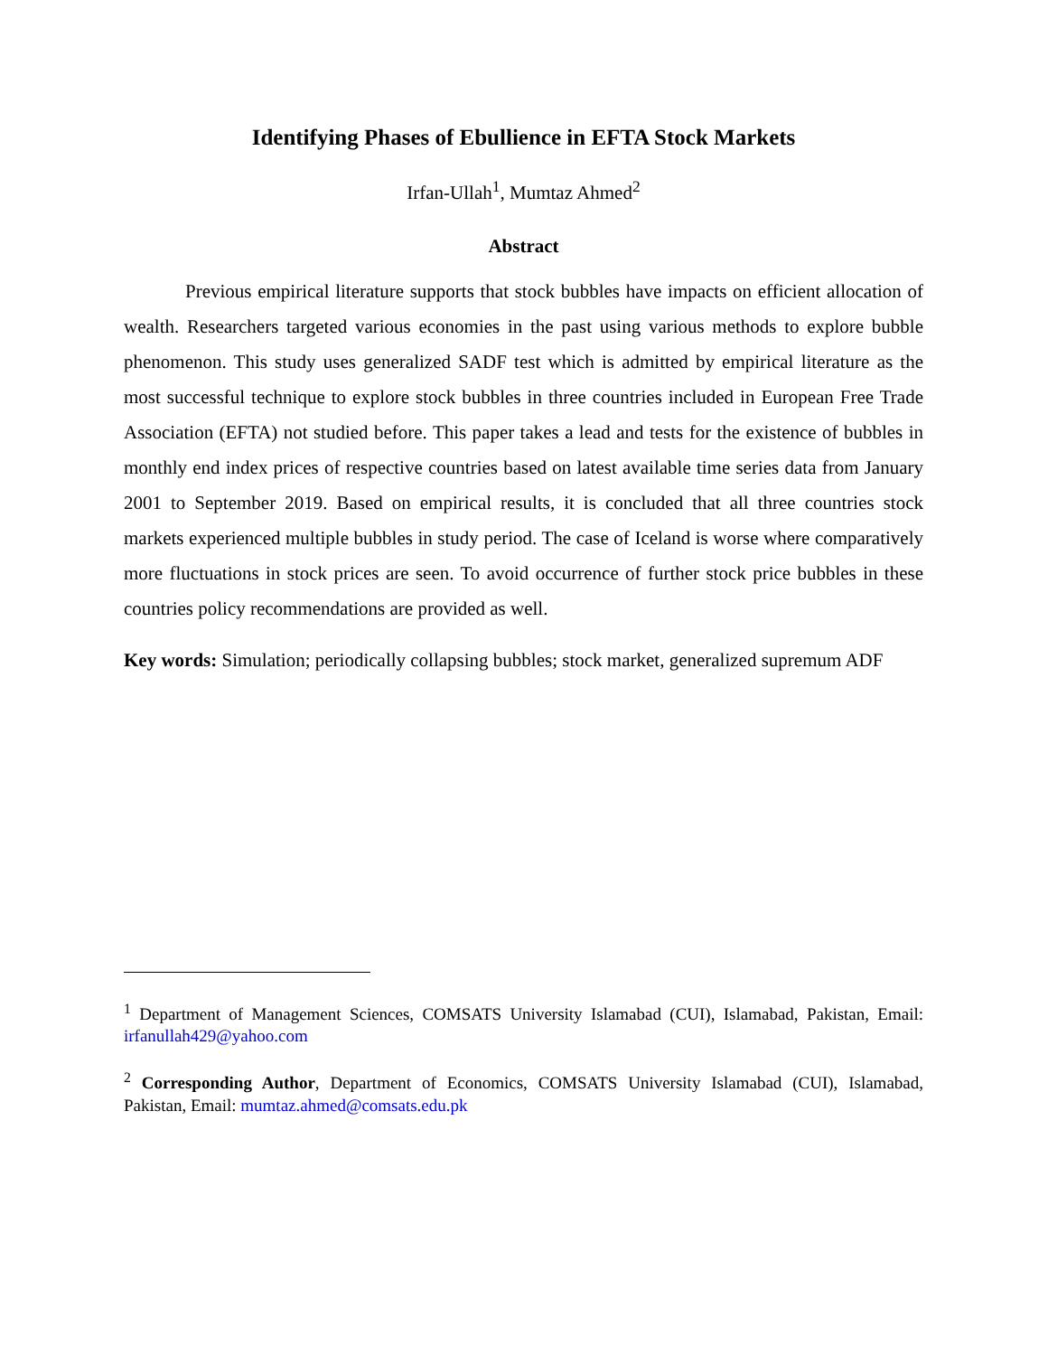Identifying Phases of Ebullience in EFTA Stock Markets
Irfan-Ullah<sup>1</sup>, Mumtaz Ahmed<sup>2</sup>
Abstract
Previous empirical literature supports that stock bubbles have impacts on efficient allocation of wealth. Researchers targeted various economies in the past using various methods to explore bubble phenomenon. This study uses generalized SADF test which is admitted by empirical literature as the most successful technique to explore stock bubbles in three countries included in European Free Trade Association (EFTA) not studied before. This paper takes a lead and tests for the existence of bubbles in monthly end index prices of respective countries based on latest available time series data from January 2001 to September 2019. Based on empirical results, it is concluded that all three countries stock markets experienced multiple bubbles in study period. The case of Iceland is worse where comparatively more fluctuations in stock prices are seen. To avoid occurrence of further stock price bubbles in these countries policy recommendations are provided as well.
Key words: Simulation; periodically collapsing bubbles; stock market, generalized supremum ADF
<sup>1</sup> Department of Management Sciences, COMSATS University Islamabad (CUI), Islamabad, Pakistan, Email: irfanullah429@yahoo.com
<sup>2</sup> Corresponding Author, Department of Economics, COMSATS University Islamabad (CUI), Islamabad, Pakistan, Email: mumtaz.ahmed@comsats.edu.pk